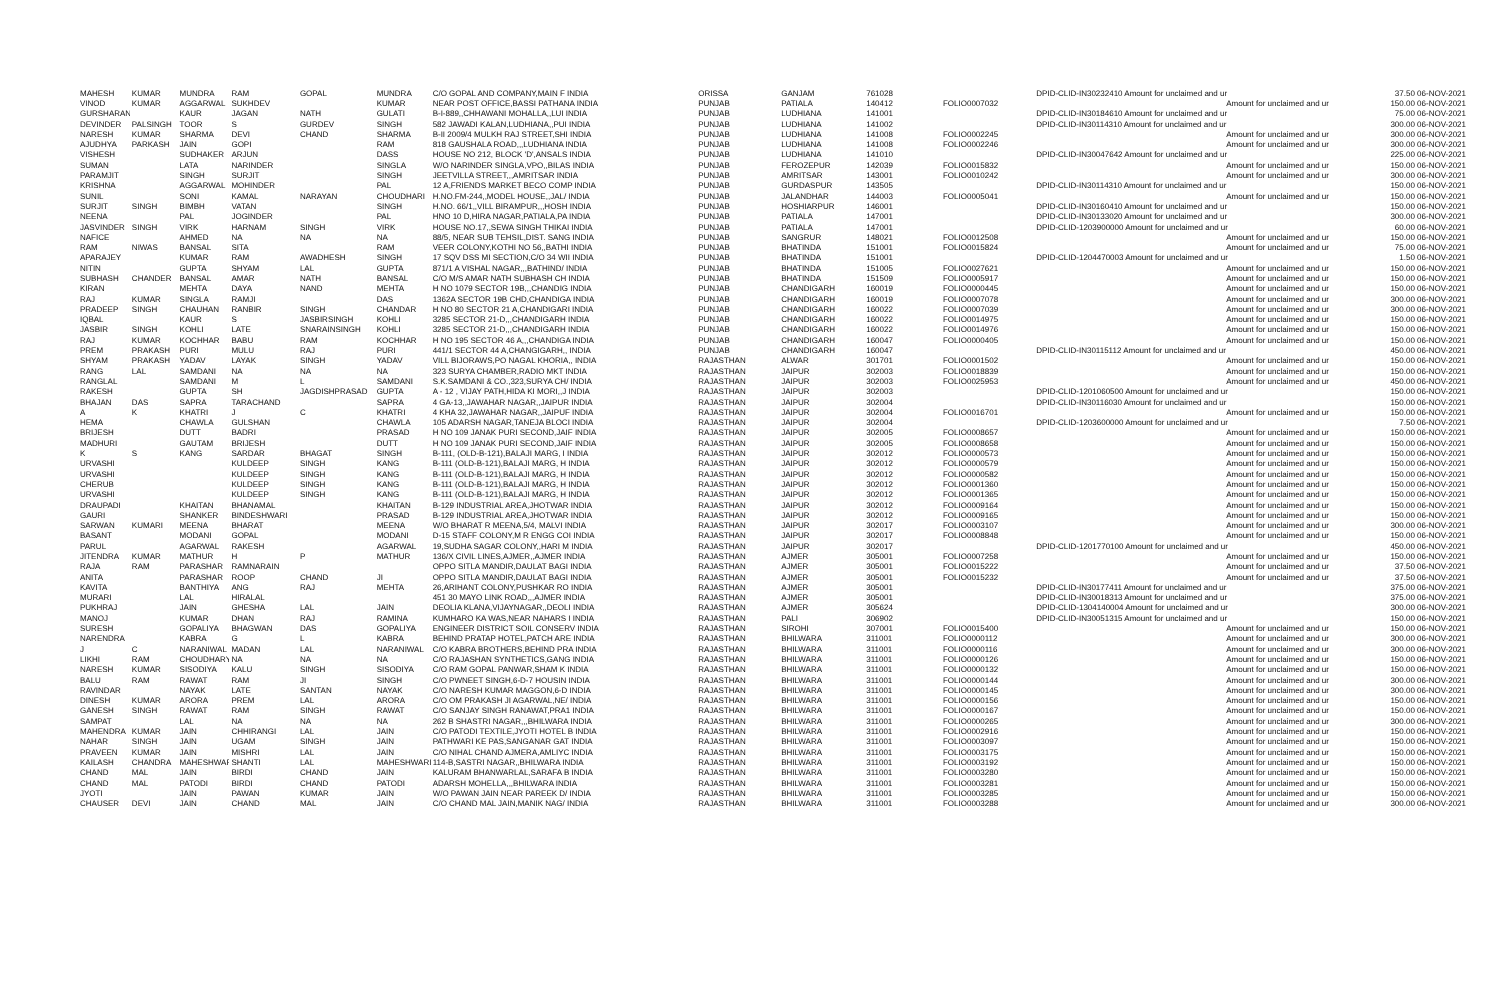| MAHESH | KUMAR | MUNDRA | RAM | GOPAL | MUNDRA | C/O GOPAL AND COMPANY,MAIN F INDIA | ORISSA | GANJAM | 761028 | | DPID-CLID-IN30232410 Amount for unclaimed and ur | 37.50 06-NOV-2021 |
| VINOD | KUMAR | AGGARWAL | SUKHDEV | | KUMAR | NEAR POST OFFICE,BASSI PATHANA INDIA | PUNJAB | PATIALA | 140412 | FOLIO0007032 | Amount for unclaimed and ur | 150.00 06-NOV-2021 |
| GURSHARAN | | KAUR | JAGAN | NATH | GULATI | B-I-889,,CHHAWANI MOHALLA,,LUI INDIA | PUNJAB | LUDHIANA | 141001 | | DPID-CLID-IN30184610 Amount for unclaimed and ur | 75.00 06-NOV-2021 |
| DEVINDER | PALSINGH | TOOR | S | GURDEV | SINGH | 582 JAWADI KALAN,LUDHIANA,,PUI INDIA | PUNJAB | LUDHIANA | 141002 | | DPID-CLID-IN30114310 Amount for unclaimed and ur | 300.00 06-NOV-2021 |
| NARESH | KUMAR | SHARMA | DEVI | CHAND | SHARMA | B-II 2009/4 MULKH RAJ STREET,SHI INDIA | PUNJAB | LUDHIANA | 141008 | FOLIO0002245 | Amount for unclaimed and ur | 300.00 06-NOV-2021 |
| AJUDHYA | PARKASH | JAIN | GOPI | | RAM | 818 GAUSHALA ROAD,,,LUDHIANA INDIA | PUNJAB | LUDHIANA | 141008 | FOLIO0002246 | Amount for unclaimed and ur | 300.00 06-NOV-2021 |
| VISHESH | | SUDHAKER | ARJUN | | DASS | HOUSE NO 212, BLOCK 'D',ANSALS INDIA | PUNJAB | LUDHIANA | 141010 | | DPID-CLID-IN30047642 Amount for unclaimed and ur | 225.00 06-NOV-2021 |
| SUMAN | | LATA | NARINDER | | SINGLA | W/O NARINDER SINGLA,VPO,,BILAS INDIA | PUNJAB | FEROZEPUR | 142039 | FOLIO0015832 | Amount for unclaimed and ur | 150.00 06-NOV-2021 |
| PARAMJIT | | SINGH | SURJIT | | SINGH | JEETVILLA STREET,,,AMRITSAR INDIA | PUNJAB | AMRITSAR | 143001 | FOLIO0010242 | Amount for unclaimed and ur | 300.00 06-NOV-2021 |
| KRISHNA | | AGGARWAL | MOHINDER | | PAL | 12 A,FRIENDS MARKET BECO COMP INDIA | PUNJAB | GURDASPUR | 143505 | | DPID-CLID-IN30114310 Amount for unclaimed and ur | 150.00 06-NOV-2021 |
| SUNIL | | SONI | KAMAL | NARAYAN | CHOUDHARI | H.NO.FM-244,,MODEL HOUSE,,JAL/ INDIA | PUNJAB | JALANDHAR | 144003 | FOLIO0005041 | Amount for unclaimed and ur | 150.00 06-NOV-2021 |
| SURJIT | SINGH | BIMBH | VATAN | | SINGH | H.NO. 66/1,,VILL BIRAMPUR,,,HOSH INDIA | PUNJAB | HOSHIARPUR | 146001 | | DPID-CLID-IN30160410 Amount for unclaimed and ur | 150.00 06-NOV-2021 |
| NEENA | | PAL | JOGINDER | | PAL | HNO 10 D,HIRA NAGAR,PATIALA,PA INDIA | PUNJAB | PATIALA | 147001 | | DPID-CLID-IN30133020 Amount for unclaimed and ur | 300.00 06-NOV-2021 |
| JASVINDER | SINGH | VIRK | HARNAM | SINGH | VIRK | HOUSE NO.17,,SEWA SINGH THIKAI INDIA | PUNJAB | PATIALA | 147001 | | DPID-CLID-1203900000 Amount for unclaimed and ur | 60.00 06-NOV-2021 |
| NAFICE | | AHMED | NA | NA | NA | 88/5, NEAR SUB TEHSIL,DIST. SANG INDIA | PUNJAB | SANGRUR | 148021 | FOLIO0012508 | Amount for unclaimed and ur | 150.00 06-NOV-2021 |
| RAM | NIWAS | BANSAL | SITA | | RAM | VEER COLONY,KOTHI NO 56,,BATHI INDIA | PUNJAB | BHATINDA | 151001 | FOLIO0015824 | Amount for unclaimed and ur | 75.00 06-NOV-2021 |
| APARAJEY | | KUMAR | RAM | AWADHESH | SINGH | 17 SQV DSS MI SECTION,C/O 34 WII INDIA | PUNJAB | BHATINDA | 151001 | | DPID-CLID-1204470003 Amount for unclaimed and ur | 1.50 06-NOV-2021 |
| NITIN | | GUPTA | SHYAM | LAL | GUPTA | 871/1 A VISHAL NAGAR,,,BATHIND/ INDIA | PUNJAB | BHATINDA | 151005 | FOLIO0027621 | Amount for unclaimed and ur | 150.00 06-NOV-2021 |
| SUBHASH | CHANDER | BANSAL | AMAR | NATH | BANSAL | C/O M/S AMAR NATH SUBHASH CH INDIA | PUNJAB | BHATINDA | 151509 | FOLIO0005917 | Amount for unclaimed and ur | 150.00 06-NOV-2021 |
| KIRAN | | MEHTA | DAYA | NAND | MEHTA | H NO 1079 SECTOR 19B,,,CHANDIG INDIA | PUNJAB | CHANDIGARH | 160019 | FOLIO0000445 | Amount for unclaimed and ur | 150.00 06-NOV-2021 |
| RAJ | KUMAR | SINGLA | RAMJI | | DAS | 1362A SECTOR 19B CHD,CHANDIGA INDIA | PUNJAB | CHANDIGARH | 160019 | FOLIO0007078 | Amount for unclaimed and ur | 300.00 06-NOV-2021 |
| PRADEEP | SINGH | CHAUHAN | RANBIR | SINGH | CHANDAR | H NO 80 SECTOR 21 A,CHANDIGARI INDIA | PUNJAB | CHANDIGARH | 160022 | FOLIO0007039 | Amount for unclaimed and ur | 300.00 06-NOV-2021 |
| IQBAL | | KAUR | S | JASBIRSINGH | KOHLI | 3285 SECTOR 21-D,,,CHANDIGARH INDIA | PUNJAB | CHANDIGARH | 160022 | FOLIO0014975 | Amount for unclaimed and ur | 150.00 06-NOV-2021 |
| JASBIR | SINGH | KOHLI | LATE | SNARAINSINGH | KOHLI | 3285 SECTOR 21-D,,,CHANDIGARH INDIA | PUNJAB | CHANDIGARH | 160022 | FOLIO0014976 | Amount for unclaimed and ur | 150.00 06-NOV-2021 |
| RAJ | KUMAR | KOCHHAR | BABU | RAM | KOCHHAR | H NO 195 SECTOR 46 A,,,CHANDIGA INDIA | PUNJAB | CHANDIGARH | 160047 | FOLIO0000405 | Amount for unclaimed and ur | 150.00 06-NOV-2021 |
| PREM | PRAKASH | PURI | MULU | RAJ | PURI | 441/1 SECTOR 44 A,CHANGIGARH,, INDIA | PUNJAB | CHANDIGARH | 160047 | | DPID-CLID-IN30115112 Amount for unclaimed and ur | 450.00 06-NOV-2021 |
| SHYAM | PRAKASH | YADAV | LAYAK | SINGH | YADAV | VILL BIJORAWS,PO NAGAL KHORIA,, INDIA | RAJASTHAN | ALWAR | 301701 | FOLIO0001502 | Amount for unclaimed and ur | 150.00 06-NOV-2021 |
| RANG | LAL | SAMDANI | NA | NA | NA | 323 SURYA CHAMBER,RADIO MKT INDIA | RAJASTHAN | JAIPUR | 302003 | FOLIO0018839 | Amount for unclaimed and ur | 150.00 06-NOV-2021 |
| RANGLAL | | SAMDANI | M | L | SAMDANI | S.K.SAMDANI & CO.,323,SURYA CH/ INDIA | RAJASTHAN | JAIPUR | 302003 | FOLIO0025953 | Amount for unclaimed and ur | 450.00 06-NOV-2021 |
| RAKESH | | GUPTA | SH | JAGDISHPRASAD | GUPTA | A - 12 , VIJAY PATH,HIDA KI MORI,,J INDIA | RAJASTHAN | JAIPUR | 302003 | | DPID-CLID-1201060500 Amount for unclaimed and ur | 150.00 06-NOV-2021 |
| BHAJAN | DAS | SAPRA | TARACHAND | | SAPRA | 4 GA-13,,JAWAHAR NAGAR,,JAIPUR INDIA | RAJASTHAN | JAIPUR | 302004 | | DPID-CLID-IN30116030 Amount for unclaimed and ur | 150.00 06-NOV-2021 |
| A | K | KHATRI | J | C | KHATRI | 4 KHA 32,JAWAHAR NAGAR,,JAIPUF INDIA | RAJASTHAN | JAIPUR | 302004 | FOLIO0016701 | Amount for unclaimed and ur | 150.00 06-NOV-2021 |
| HEMA | | CHAWLA | GULSHAN | | CHAWLA | 105 ADARSH NAGAR,TANEJA BLOCI INDIA | RAJASTHAN | JAIPUR | 302004 | | DPID-CLID-1203600000 Amount for unclaimed and ur | 7.50 06-NOV-2021 |
| BRIJESH | | DUTT | BADRI | | PRASAD | H NO 109 JANAK PURI SECOND,JAIF INDIA | RAJASTHAN | JAIPUR | 302005 | FOLIO0008657 | Amount for unclaimed and ur | 150.00 06-NOV-2021 |
| MADHURI | | GAUTAM | BRIJESH | | DUTT | H NO 109 JANAK PURI SECOND,JAIF INDIA | RAJASTHAN | JAIPUR | 302005 | FOLIO0008658 | Amount for unclaimed and ur | 150.00 06-NOV-2021 |
| K | S | KANG | SARDAR | BHAGAT | SINGH | B-111, (OLD-B-121),BALAJI MARG, I INDIA | RAJASTHAN | JAIPUR | 302012 | FOLIO0000573 | Amount for unclaimed and ur | 150.00 06-NOV-2021 |
| URVASHI | | | KULDEEP | SINGH | KANG | B-111 (OLD-B-121),BALAJI MARG, H INDIA | RAJASTHAN | JAIPUR | 302012 | FOLIO0000579 | Amount for unclaimed and ur | 150.00 06-NOV-2021 |
| URVASHI | | | KULDEEP | SINGH | KANG | B-111 (OLD-B-121),BALAJI MARG, H INDIA | RAJASTHAN | JAIPUR | 302012 | FOLIO0000582 | Amount for unclaimed and ur | 150.00 06-NOV-2021 |
| CHERUB | | | KULDEEP | SINGH | KANG | B-111 (OLD-B-121),BALAJI MARG, H INDIA | RAJASTHAN | JAIPUR | 302012 | FOLIO0001360 | Amount for unclaimed and ur | 150.00 06-NOV-2021 |
| URVASHI | | | KULDEEP | SINGH | KANG | B-111 (OLD-B-121),BALAJI MARG, H INDIA | RAJASTHAN | JAIPUR | 302012 | FOLIO0001365 | Amount for unclaimed and ur | 150.00 06-NOV-2021 |
| DRAUPADI | | KHAITAN | BHANAMAL | | KHAITAN | B-129 INDUSTRIAL AREA,JHOTWAR INDIA | RAJASTHAN | JAIPUR | 302012 | FOLIO0009164 | Amount for unclaimed and ur | 150.00 06-NOV-2021 |
| GAURI | | SHANKER | BINDESHWARI | | PRASAD | B-129 INDUSTRIAL AREA,JHOTWAR INDIA | RAJASTHAN | JAIPUR | 302012 | FOLIO0009165 | Amount for unclaimed and ur | 150.00 06-NOV-2021 |
| SARWAN | KUMARI | MEENA | BHARAT | | MEENA | W/O BHARAT R MEENA,5/4, MALVI INDIA | RAJASTHAN | JAIPUR | 302017 | FOLIO0003107 | Amount for unclaimed and ur | 300.00 06-NOV-2021 |
| BASANT | | MODANI | GOPAL | | MODANI | D-15 STAFF COLONY,M R ENGG COI INDIA | RAJASTHAN | JAIPUR | 302017 | FOLIO0008848 | Amount for unclaimed and ur | 150.00 06-NOV-2021 |
| PARUL | | AGARWAL | RAKESH | | AGARWAL | 19,SUDHA SAGAR COLONY,,HARI M INDIA | RAJASTHAN | JAIPUR | 302017 | | DPID-CLID-1201770100 Amount for unclaimed and ur | 450.00 06-NOV-2021 |
| JITENDRA | KUMAR | MATHUR | H | P | MATHUR | 136/X CIVIL LINES,AJMER,,AJMER INDIA | RAJASTHAN | AJMER | 305001 | FOLIO0007258 | Amount for unclaimed and ur | 150.00 06-NOV-2021 |
| RAJA | RAM | PARASHAR | RAMNARAIN | | | OPPO SITLA MANDIR,DAULAT BAGI INDIA | RAJASTHAN | AJMER | 305001 | FOLIO0015222 | Amount for unclaimed and ur | 37.50 06-NOV-2021 |
| ANITA | | PARASHAR | ROOP | CHAND | JI | OPPO SITLA MANDIR,DAULAT BAGI INDIA | RAJASTHAN | AJMER | 305001 | FOLIO0015232 | Amount for unclaimed and ur | 37.50 06-NOV-2021 |
| KAVITA | | BANTHIYA | ANG | RAJ | MEHTA | 26,ARIHANT COLONY,PUSHKAR RO INDIA | RAJASTHAN | AJMER | 305001 | | DPID-CLID-IN30177411 Amount for unclaimed and ur | 375.00 06-NOV-2021 |
| MURARI | | LAL | HIRALAL | | | 451 30 MAYO LINK ROAD,,,AJMER INDIA | RAJASTHAN | AJMER | 305001 | | DPID-CLID-IN30018313 Amount for unclaimed and ur | 375.00 06-NOV-2021 |
| PUKHRAJ | | JAIN | GHESHA | LAL | JAIN | DEOLIA KLANA,VIJAYNAGAR,,DEOLI INDIA | RAJASTHAN | AJMER | 305624 | | DPID-CLID-1304140004 Amount for unclaimed and ur | 300.00 06-NOV-2021 |
| MANOJ | | KUMAR | DHAN | RAJ | RAMINA | KUMHARO KA WAS,NEAR NAHARS I INDIA | RAJASTHAN | PALI | 306902 | | DPID-CLID-IN30051315 Amount for unclaimed and ur | 150.00 06-NOV-2021 |
| SURESH | | GOPALIYA | BHAGWAN | DAS | GOPALIYA | ENGINEER DISTRICT SOIL CONSERV INDIA | RAJASTHAN | SIROHI | 307001 | FOLIO0015400 | Amount for unclaimed and ur | 150.00 06-NOV-2021 |
| NARENDRA | | KABRA | G | L | KABRA | BEHIND PRATAP HOTEL,PATCH ARE INDIA | RAJASTHAN | BHILWARA | 311001 | FOLIO0000112 | Amount for unclaimed and ur | 300.00 06-NOV-2021 |
| J | C | NARANIWAL | MADAN | LAL | NARANIWAL | C/O KABRA BROTHERS,BEHIND PRA INDIA | RAJASTHAN | BHILWARA | 311001 | FOLIO0000116 | Amount for unclaimed and ur | 300.00 06-NOV-2021 |
| LIKHI | RAM | CHOUDHARY | NA | NA | NA | C/O RAJASHAN SYNTHETICS,GANG INDIA | RAJASTHAN | BHILWARA | 311001 | FOLIO0000126 | Amount for unclaimed and ur | 150.00 06-NOV-2021 |
| NARESH | KUMAR | SISODIYA | KALU | SINGH | SISODIYA | C/O RAM GOPAL PANWAR,SHAM K INDIA | RAJASTHAN | BHILWARA | 311001 | FOLIO0000132 | Amount for unclaimed and ur | 150.00 06-NOV-2021 |
| BALU | RAM | RAWAT | RAM | JI | SINGH | C/O PWNEET SINGH,6-D-7 HOUSIN INDIA | RAJASTHAN | BHILWARA | 311001 | FOLIO0000144 | Amount for unclaimed and ur | 300.00 06-NOV-2021 |
| RAVINDAR | | NAYAK | LATE | SANTAN | NAYAK | C/O NARESH KUMAR MAGGON,6-D INDIA | RAJASTHAN | BHILWARA | 311001 | FOLIO0000145 | Amount for unclaimed and ur | 300.00 06-NOV-2021 |
| DINESH | KUMAR | ARORA | PREM | LAL | ARORA | C/O OM PRAKASH JI AGARWAL,NE/ INDIA | RAJASTHAN | BHILWARA | 311001 | FOLIO0000156 | Amount for unclaimed and ur | 150.00 06-NOV-2021 |
| GANESH | SINGH | RAWAT | RAM | SINGH | RAWAT | C/O SANJAY SINGH RANAWAT,PRA1 INDIA | RAJASTHAN | BHILWARA | 311001 | FOLIO0000167 | Amount for unclaimed and ur | 150.00 06-NOV-2021 |
| SAMPAT | | LAL | NA | NA | NA | 262 B SHASTRI NAGAR,,,BHILWARA INDIA | RAJASTHAN | BHILWARA | 311001 | FOLIO0000265 | Amount for unclaimed and ur | 300.00 06-NOV-2021 |
| MAHENDRA | KUMAR | JAIN | CHHIRANGI | LAL | JAIN | C/O PATODI TEXTILE,JYOTI HOTEL B INDIA | RAJASTHAN | BHILWARA | 311001 | FOLIO0002916 | Amount for unclaimed and ur | 150.00 06-NOV-2021 |
| NAHAR | SINGH | JAIN | UGAM | SINGH | JAIN | PATHWARI KE PAS,SANGANAR GAT INDIA | RAJASTHAN | BHILWARA | 311001 | FOLIO0003097 | Amount for unclaimed and ur | 150.00 06-NOV-2021 |
| PRAVEEN | KUMAR | JAIN | MISHRI | LAL | JAIN | C/O NIHAL CHAND AJMERA,AMLIYC INDIA | RAJASTHAN | BHILWARA | 311001 | FOLIO0003175 | Amount for unclaimed and ur | 150.00 06-NOV-2021 |
| KAILASH | CHANDRA | MAHESHWARI | SHANTI | LAL | MAHESHWARI | 114-B,SASTRI NAGAR,,BHILWARA INDIA | RAJASTHAN | BHILWARA | 311001 | FOLIO0003192 | Amount for unclaimed and ur | 150.00 06-NOV-2021 |
| CHAND | MAL | JAIN | BIRDI | CHAND | JAIN | KALURAM BHANWARLAL,SARAFA B INDIA | RAJASTHAN | BHILWARA | 311001 | FOLIO0003280 | Amount for unclaimed and ur | 150.00 06-NOV-2021 |
| CHAND | MAL | PATODI | BIRDI | CHAND | PATODI | ADARSH MOHELLA,,,BHILWARA INDIA | RAJASTHAN | BHILWARA | 311001 | FOLIO0003281 | Amount for unclaimed and ur | 150.00 06-NOV-2021 |
| JYOTI | | JAIN | PAWAN | KUMAR | JAIN | W/O PAWAN JAIN NEAR PAREEK D/ INDIA | RAJASTHAN | BHILWARA | 311001 | FOLIO0003285 | Amount for unclaimed and ur | 150.00 06-NOV-2021 |
| CHAUSER | DEVI | JAIN | CHAND | MAL | JAIN | C/O CHAND MAL JAIN,MANIK NAG/ INDIA | RAJASTHAN | BHILWARA | 311001 | FOLIO0003288 | Amount for unclaimed and ur | 300.00 06-NOV-2021 |